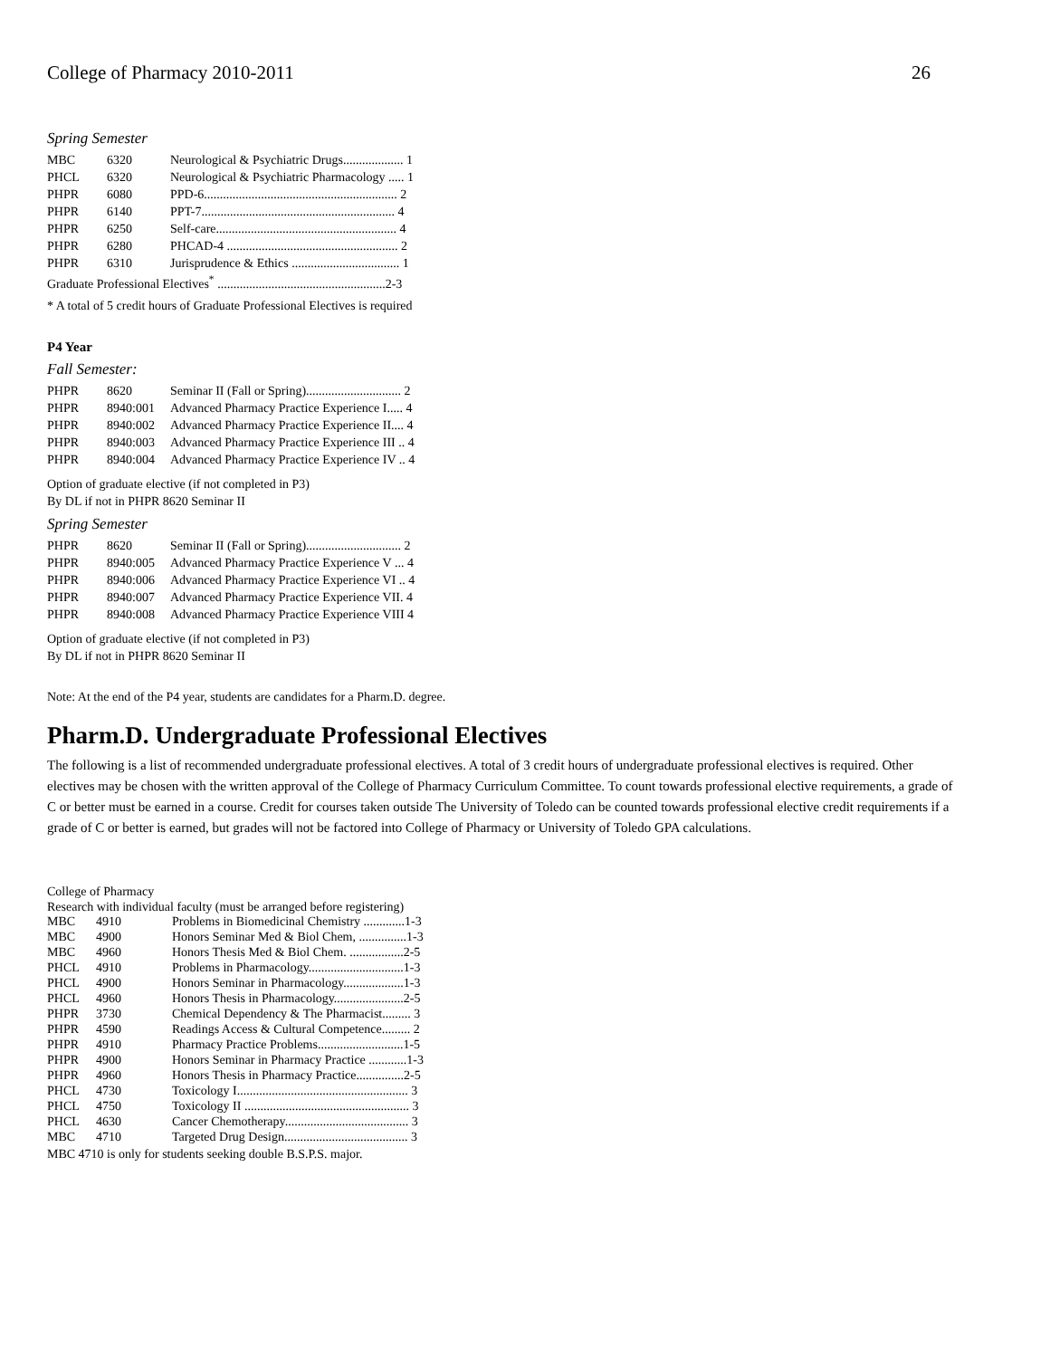College of Pharmacy 2010-2011 26
Spring Semester
| MBC | 6320 | Neurological & Psychiatric Drugs................... 1 |
| PHCL | 6320 | Neurological & Psychiatric Pharmacology ..... 1 |
| PHPR | 6080 | PPD-6............................................................. 2 |
| PHPR | 6140 | PPT-7............................................................. 4 |
| PHPR | 6250 | Self-care......................................................... 4 |
| PHPR | 6280 | PHCAD-4 ...................................................... 2 |
| PHPR | 6310 | Jurisprudence & Ethics .................................. 1 |
| Graduate Professional Electives<sup>*</sup> .....................................................2-3 | | |
* A total of 5 credit hours of Graduate Professional Electives is required
P4 Year
Fall Semester:
| PHPR | 8620 | Seminar II (Fall or Spring).............................. 2 |
| PHPR | 8940:001 | Advanced Pharmacy Practice Experience I..... 4 |
| PHPR | 8940:002 | Advanced Pharmacy Practice Experience II.... 4 |
| PHPR | 8940:003 | Advanced Pharmacy Practice Experience III .. 4 |
| PHPR | 8940:004 | Advanced Pharmacy Practice Experience IV .. 4 |
Option of graduate elective (if not completed in P3)
By DL if not in PHPR 8620 Seminar II
Spring Semester
| PHPR | 8620 | Seminar II (Fall or Spring).............................. 2 |
| PHPR | 8940:005 | Advanced Pharmacy Practice Experience V ... 4 |
| PHPR | 8940:006 | Advanced Pharmacy Practice Experience VI .. 4 |
| PHPR | 8940:007 | Advanced Pharmacy Practice Experience VII. 4 |
| PHPR | 8940:008 | Advanced Pharmacy Practice Experience VIII 4 |
Option of graduate elective (if not completed in P3)
By DL if not in PHPR 8620 Seminar II
Note: At the end of the P4 year, students are candidates for a Pharm.D. degree.
Pharm.D. Undergraduate Professional Electives
The following is a list of recommended undergraduate professional electives. A total of 3 credit hours of undergraduate professional electives is required. Other electives may be chosen with the written approval of the College of Pharmacy Curriculum Committee. To count towards professional elective requirements, a grade of C or better must be earned in a course. Credit for courses taken outside The University of Toledo can be counted towards professional elective credit requirements if a grade of C or better is earned, but grades will not be factored into College of Pharmacy or University of Toledo GPA calculations.
College of Pharmacy
Research with individual faculty (must be arranged before registering)
| MBC | 4910 | Problems in Biomedicinal Chemistry .............1-3 |
| MBC | 4900 | Honors Seminar Med & Biol Chem, ...............1-3 |
| MBC | 4960 | Honors Thesis Med & Biol Chem. .................2-5 |
| PHCL | 4910 | Problems in Pharmacology..............................1-3 |
| PHCL | 4900 | Honors Seminar in Pharmacology...................1-3 |
| PHCL | 4960 | Honors Thesis in Pharmacology......................2-5 |
| PHPR | 3730 | Chemical Dependency & The Pharmacist......... 3 |
| PHPR | 4590 | Readings Access & Cultural Competence......... 2 |
| PHPR | 4910 | Pharmacy Practice Problems...........................1-5 |
| PHPR | 4900 | Honors Seminar in Pharmacy Practice ............1-3 |
| PHPR | 4960 | Honors Thesis in Pharmacy Practice...............2-5 |
| PHCL | 4730 | Toxicology I...................................................... 3 |
| PHCL | 4750 | Toxicology II .................................................... 3 |
| PHCL | 4630 | Cancer Chemotherapy....................................... 3 |
| MBC | 4710 | Targeted Drug Design....................................... 3 |
MBC 4710 is only for students seeking double B.S.P.S. major.